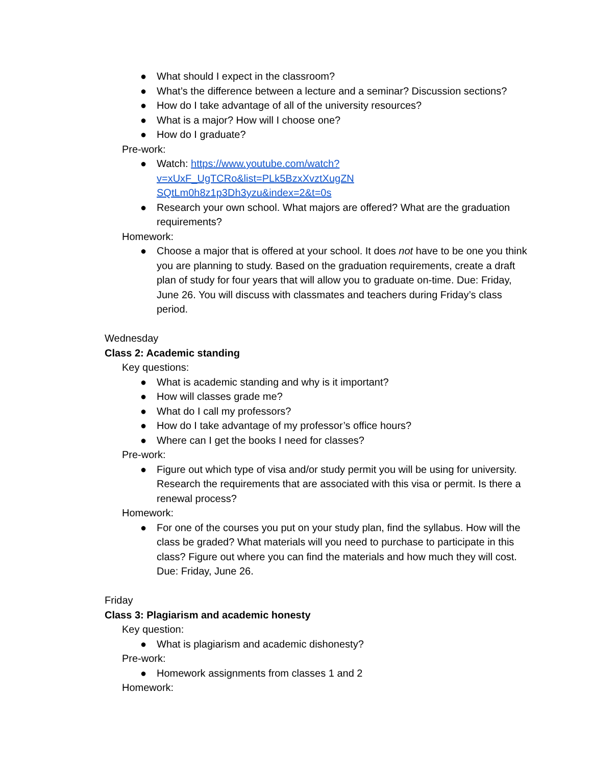● What should I expect in the classroom?
● What’s the difference between a lecture and a seminar? Discussion sections?
● How do I take advantage of all of the university resources?
● What is a major? How will I choose one?
● How do I graduate?
Pre-work:
● Watch: https://www.youtube.com/watch?v=xUxF_UgTCRo&list=PLk5BzxXvztXugZN SQtLm0h8z1p3Dh3yzu&index=2&t=0s
● Research your own school. What majors are offered? What are the graduation requirements?
Homework:
● Choose a major that is offered at your school. It does not have to be one you think you are planning to study. Based on the graduation requirements, create a draft plan of study for four years that will allow you to graduate on-time. Due: Friday, June 26. You will discuss with classmates and teachers during Friday’s class period.
Wednesday
Class 2: Academic standing
Key questions:
● What is academic standing and why is it important?
● How will classes grade me?
● What do I call my professors?
● How do I take advantage of my professor’s office hours?
● Where can I get the books I need for classes?
Pre-work:
● Figure out which type of visa and/or study permit you will be using for university. Research the requirements that are associated with this visa or permit. Is there a renewal process?
Homework:
● For one of the courses you put on your study plan, find the syllabus. How will the class be graded? What materials will you need to purchase to participate in this class? Figure out where you can find the materials and how much they will cost. Due: Friday, June 26.
Friday
Class 3: Plagiarism and academic honesty
Key question:
● What is plagiarism and academic dishonesty?
Pre-work:
● Homework assignments from classes 1 and 2
Homework: